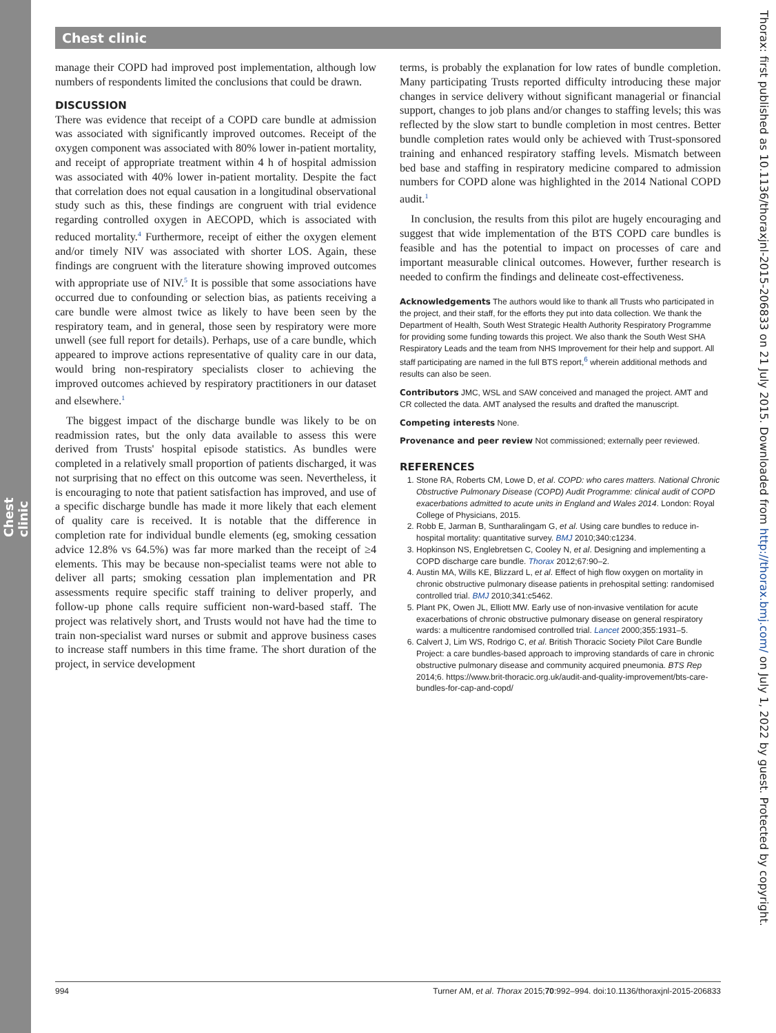Chest clinic
Chest clinic
Thorax: first published as 10.1136/thoraxjnl-2015-206833 on 21 July 2015. Downloaded from http://thorax.bmj.com/ on July 1, 2022 by guest. Protected by copyright.
manage their COPD had improved post implementation, although low numbers of respondents limited the conclusions that could be drawn.
DISCUSSION
There was evidence that receipt of a COPD care bundle at admission was associated with significantly improved outcomes. Receipt of the oxygen component was associated with 80% lower in-patient mortality, and receipt of appropriate treatment within 4 h of hospital admission was associated with 40% lower in-patient mortality. Despite the fact that correlation does not equal causation in a longitudinal observational study such as this, these findings are congruent with trial evidence regarding controlled oxygen in AECOPD, which is associated with reduced mortality.<sup>4</sup> Furthermore, receipt of either the oxygen element and/or timely NIV was associated with shorter LOS. Again, these findings are congruent with the literature showing improved outcomes with appropriate use of NIV.<sup>5</sup> It is possible that some associations have occurred due to confounding or selection bias, as patients receiving a care bundle were almost twice as likely to have been seen by the respiratory team, and in general, those seen by respiratory were more unwell (see full report for details). Perhaps, use of a care bundle, which appeared to improve actions representative of quality care in our data, would bring non-respiratory specialists closer to achieving the improved outcomes achieved by respiratory practitioners in our dataset and elsewhere.<sup>1</sup>
The biggest impact of the discharge bundle was likely to be on readmission rates, but the only data available to assess this were derived from Trusts' hospital episode statistics. As bundles were completed in a relatively small proportion of patients discharged, it was not surprising that no effect on this outcome was seen. Nevertheless, it is encouraging to note that patient satisfaction has improved, and use of a specific discharge bundle has made it more likely that each element of quality care is received. It is notable that the difference in completion rate for individual bundle elements (eg, smoking cessation advice 12.8% vs 64.5%) was far more marked than the receipt of ≥4 elements. This may be because non-specialist teams were not able to deliver all parts; smoking cessation plan implementation and PR assessments require specific staff training to deliver properly, and follow-up phone calls require sufficient non-ward-based staff. The project was relatively short, and Trusts would not have had the time to train non-specialist ward nurses or submit and approve business cases to increase staff numbers in this time frame. The short duration of the project, in service development
terms, is probably the explanation for low rates of bundle completion. Many participating Trusts reported difficulty introducing these major changes in service delivery without significant managerial or financial support, changes to job plans and/or changes to staffing levels; this was reflected by the slow start to bundle completion in most centres. Better bundle completion rates would only be achieved with Trust-sponsored training and enhanced respiratory staffing levels. Mismatch between bed base and staffing in respiratory medicine compared to admission numbers for COPD alone was highlighted in the 2014 National COPD audit.<sup>1</sup>
In conclusion, the results from this pilot are hugely encouraging and suggest that wide implementation of the BTS COPD care bundles is feasible and has the potential to impact on processes of care and important measurable clinical outcomes. However, further research is needed to confirm the findings and delineate cost-effectiveness.
Acknowledgements The authors would like to thank all Trusts who participated in the project, and their staff, for the efforts they put into data collection. We thank the Department of Health, South West Strategic Health Authority Respiratory Programme for providing some funding towards this project. We also thank the South West SHA Respiratory Leads and the team from NHS Improvement for their help and support. All staff participating are named in the full BTS report,<sup>6</sup> wherein additional methods and results can also be seen.
Contributors JMC, WSL and SAW conceived and managed the project. AMT and CR collected the data. AMT analysed the results and drafted the manuscript.
Competing interests None.
Provenance and peer review Not commissioned; externally peer reviewed.
REFERENCES
1. Stone RA, Roberts CM, Lowe D, et al. COPD: who cares matters. National Chronic Obstructive Pulmonary Disease (COPD) Audit Programme: clinical audit of COPD exacerbations admitted to acute units in England and Wales 2014. London: Royal College of Physicians, 2015.
2. Robb E, Jarman B, Suntharalingam G, et al. Using care bundles to reduce in-hospital mortality: quantitative survey. BMJ 2010;340:c1234.
3. Hopkinson NS, Englebretsen C, Cooley N, et al. Designing and implementing a COPD discharge care bundle. Thorax 2012;67:90–2.
4. Austin MA, Wills KE, Blizzard L, et al. Effect of high flow oxygen on mortality in chronic obstructive pulmonary disease patients in prehospital setting: randomised controlled trial. BMJ 2010;341:c5462.
5. Plant PK, Owen JL, Elliott MW. Early use of non-invasive ventilation for acute exacerbations of chronic obstructive pulmonary disease on general respiratory wards: a multicentre randomised controlled trial. Lancet 2000;355:1931–5.
6. Calvert J, Lim WS, Rodrigo C, et al. British Thoracic Society Pilot Care Bundle Project: a care bundles-based approach to improving standards of care in chronic obstructive pulmonary disease and community acquired pneumonia. BTS Rep 2014;6. https://www.brit-thoracic.org.uk/audit-and-quality-improvement/bts-care-bundles-for-cap-and-copd/
994 Turner AM, et al. Thorax 2015;70:992–994. doi:10.1136/thoraxjnl-2015-206833